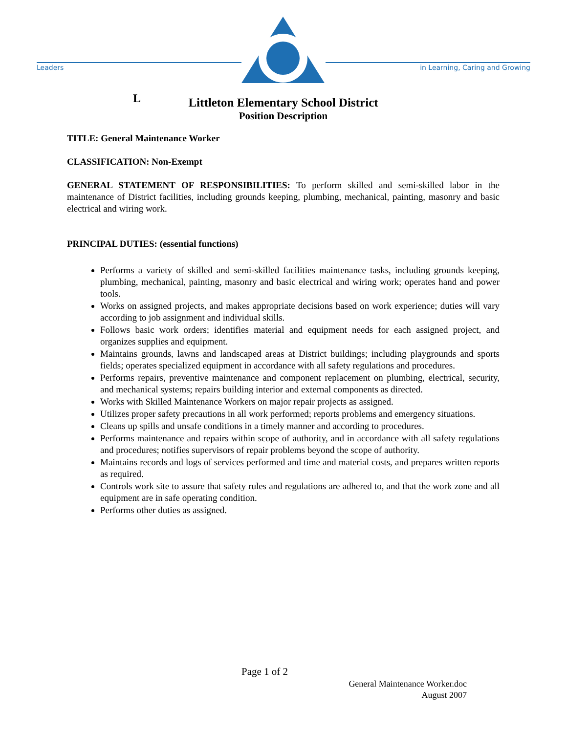Leaders
in Learning, Caring and Growing
L
Littleton Elementary School District
Position Description
TITLE: General Maintenance Worker
CLASSIFICATION: Non-Exempt
GENERAL STATEMENT OF RESPONSIBILITIES: To perform skilled and semi-skilled labor in the maintenance of District facilities, including grounds keeping, plumbing, mechanical, painting, masonry and basic electrical and wiring work.
PRINCIPAL DUTIES: (essential functions)
Performs a variety of skilled and semi-skilled facilities maintenance tasks, including grounds keeping, plumbing, mechanical, painting, masonry and basic electrical and wiring work; operates hand and power tools.
Works on assigned projects, and makes appropriate decisions based on work experience; duties will vary according to job assignment and individual skills.
Follows basic work orders; identifies material and equipment needs for each assigned project, and organizes supplies and equipment.
Maintains grounds, lawns and landscaped areas at District buildings; including playgrounds and sports fields; operates specialized equipment in accordance with all safety regulations and procedures.
Performs repairs, preventive maintenance and component replacement on plumbing, electrical, security, and mechanical systems; repairs building interior and external components as directed.
Works with Skilled Maintenance Workers on major repair projects as assigned.
Utilizes proper safety precautions in all work performed; reports problems and emergency situations.
Cleans up spills and unsafe conditions in a timely manner and according to procedures.
Performs maintenance and repairs within scope of authority, and in accordance with all safety regulations and procedures; notifies supervisors of repair problems beyond the scope of authority.
Maintains records and logs of services performed and time and material costs, and prepares written reports as required.
Controls work site to assure that safety rules and regulations are adhered to, and that the work zone and all equipment are in safe operating condition.
Performs other duties as assigned.
Page 1 of 2
General Maintenance Worker.doc
August 2007